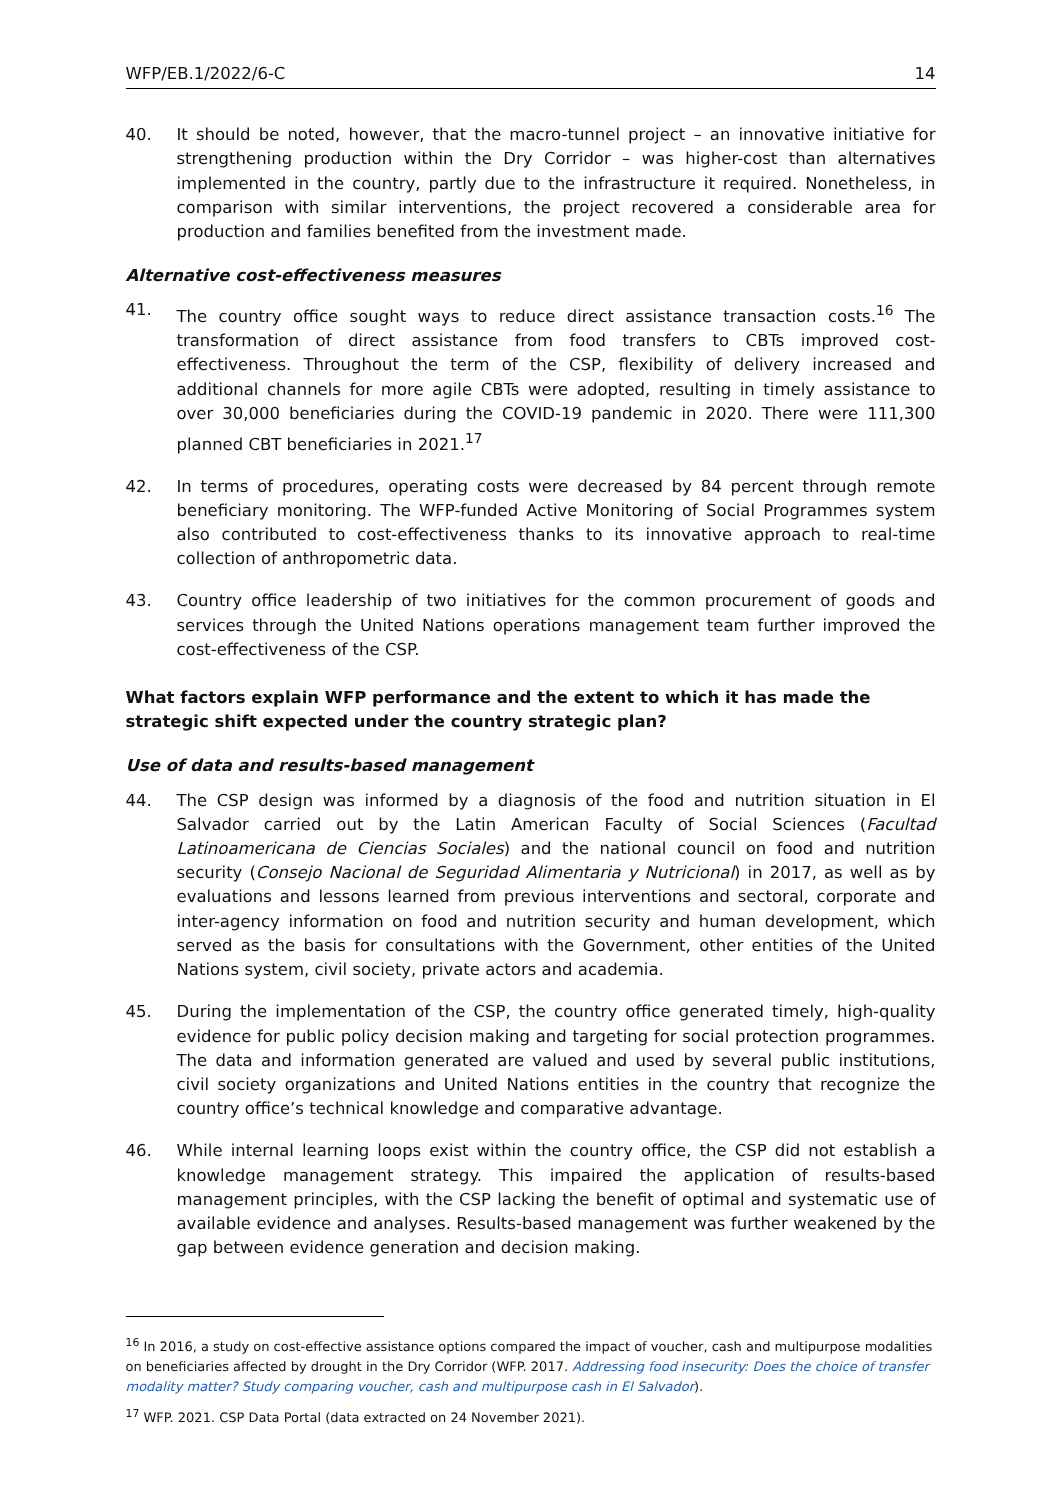WFP/EB.1/2022/6-C 14
40. It should be noted, however, that the macro-tunnel project – an innovative initiative for strengthening production within the Dry Corridor – was higher-cost than alternatives implemented in the country, partly due to the infrastructure it required. Nonetheless, in comparison with similar interventions, the project recovered a considerable area for production and families benefited from the investment made.
Alternative cost-effectiveness measures
41. The country office sought ways to reduce direct assistance transaction costs.<sup>16</sup> The transformation of direct assistance from food transfers to CBTs improved cost-effectiveness. Throughout the term of the CSP, flexibility of delivery increased and additional channels for more agile CBTs were adopted, resulting in timely assistance to over 30,000 beneficiaries during the COVID-19 pandemic in 2020. There were 111,300 planned CBT beneficiaries in 2021.<sup>17</sup>
42. In terms of procedures, operating costs were decreased by 84 percent through remote beneficiary monitoring. The WFP-funded Active Monitoring of Social Programmes system also contributed to cost-effectiveness thanks to its innovative approach to real-time collection of anthropometric data.
43. Country office leadership of two initiatives for the common procurement of goods and services through the United Nations operations management team further improved the cost-effectiveness of the CSP.
What factors explain WFP performance and the extent to which it has made the strategic shift expected under the country strategic plan?
Use of data and results-based management
44. The CSP design was informed by a diagnosis of the food and nutrition situation in El Salvador carried out by the Latin American Faculty of Social Sciences (Facultad Latinoamericana de Ciencias Sociales) and the national council on food and nutrition security (Consejo Nacional de Seguridad Alimentaria y Nutricional) in 2017, as well as by evaluations and lessons learned from previous interventions and sectoral, corporate and inter-agency information on food and nutrition security and human development, which served as the basis for consultations with the Government, other entities of the United Nations system, civil society, private actors and academia.
45. During the implementation of the CSP, the country office generated timely, high-quality evidence for public policy decision making and targeting for social protection programmes. The data and information generated are valued and used by several public institutions, civil society organizations and United Nations entities in the country that recognize the country office’s technical knowledge and comparative advantage.
46. While internal learning loops exist within the country office, the CSP did not establish a knowledge management strategy. This impaired the application of results-based management principles, with the CSP lacking the benefit of optimal and systematic use of available evidence and analyses. Results-based management was further weakened by the gap between evidence generation and decision making.
<sup>16</sup> In 2016, a study on cost-effective assistance options compared the impact of voucher, cash and multipurpose modalities on beneficiaries affected by drought in the Dry Corridor (WFP. 2017. Addressing food insecurity: Does the choice of transfer modality matter? Study comparing voucher, cash and multipurpose cash in El Salvador).
<sup>17</sup> WFP. 2021. CSP Data Portal (data extracted on 24 November 2021).